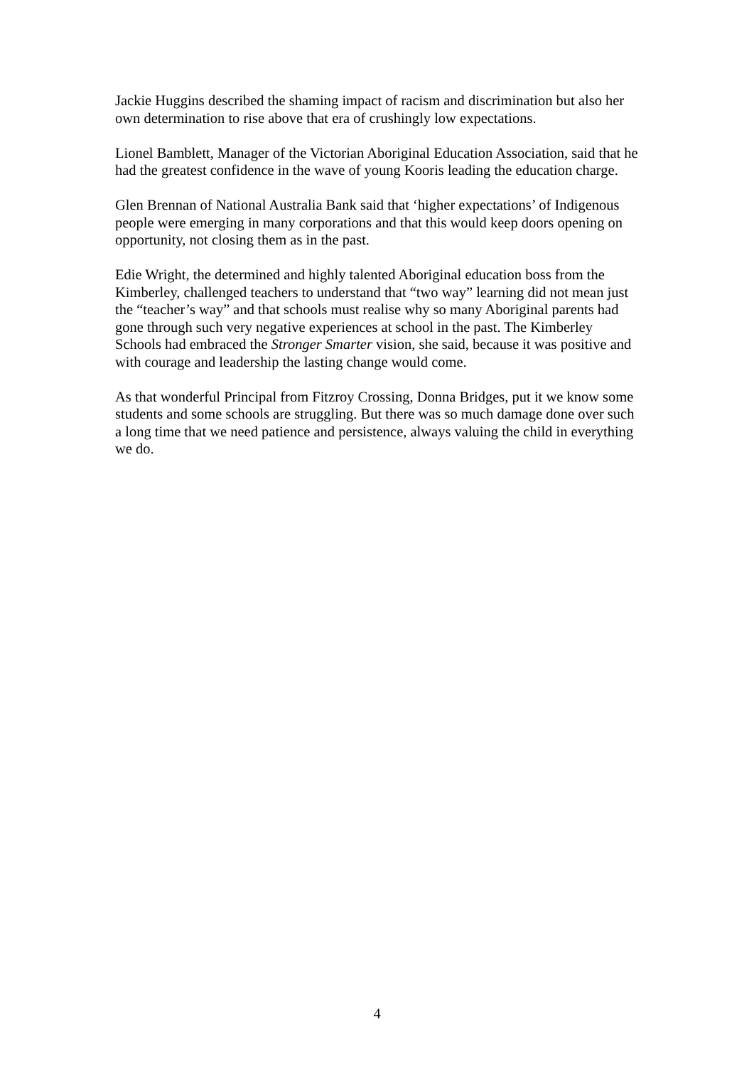Jackie Huggins described the shaming impact of racism and discrimination but also her own determination to rise above that era of crushingly low expectations.
Lionel Bamblett, Manager of the Victorian Aboriginal Education Association, said that he had the greatest confidence in the wave of young Kooris leading the education charge.
Glen Brennan of National Australia Bank said that ‘higher expectations’ of Indigenous people were emerging in many corporations and that this would keep doors opening on opportunity, not closing them as in the past.
Edie Wright, the determined and highly talented Aboriginal education boss from the Kimberley, challenged teachers to understand that “two way” learning did not mean just the “teacher’s way” and that schools must realise why so many Aboriginal parents had gone through such very negative experiences at school in the past. The Kimberley Schools had embraced the Stronger Smarter vision, she said, because it was positive and with courage and leadership the lasting change would come.
As that wonderful Principal from Fitzroy Crossing, Donna Bridges, put it we know some students and some schools are struggling. But there was so much damage done over such a long time that we need patience and persistence, always valuing the child in everything we do.
4